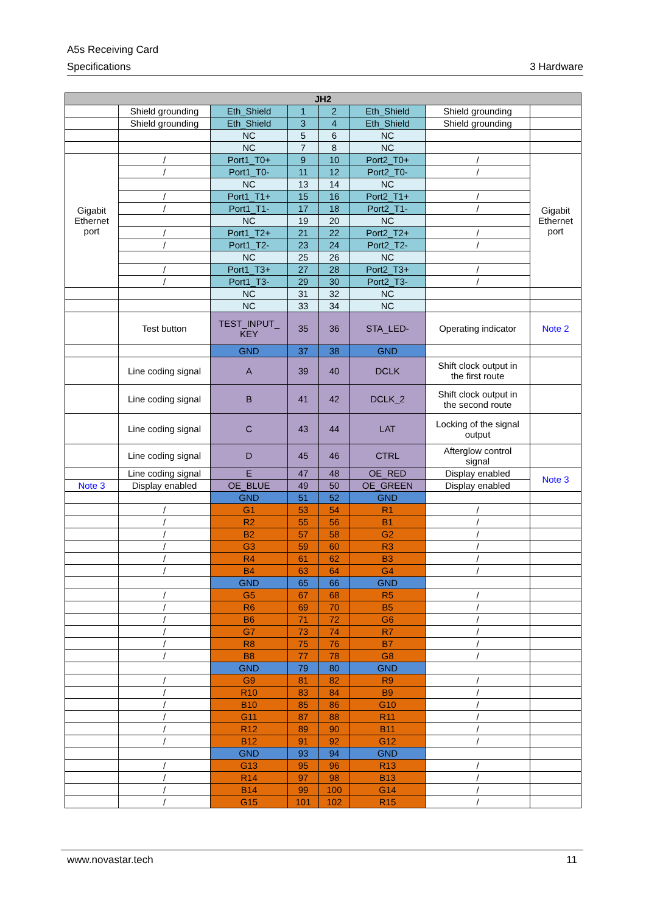A5s Receiving Card
Specifications 3 Hardware
| JH2 | | | | | | | |
| --- | --- | --- | --- | --- | --- | --- | --- |
| | Shield grounding | Eth_Shield | 1 | 2 | Eth_Shield | Shield grounding | |
| | Shield grounding | Eth_Shield | 3 | 4 | Eth_Shield | Shield grounding | |
| | | NC | 5 | 6 | NC | | |
| | | NC | 7 | 8 | NC | | |
| Gigabit Ethernet port | / | Port1_T0+ | 9 | 10 | Port2_T0+ | / | Gigabit Ethernet port |
| | / | Port1_T0- | 11 | 12 | Port2_T0- | / | |
| | | NC | 13 | 14 | NC | | |
| | / | Port1_T1+ | 15 | 16 | Port2_T1+ | / | |
| | / | Port1_T1- | 17 | 18 | Port2_T1- | / | |
| | | NC | 19 | 20 | NC | | |
| | / | Port1_T2+ | 21 | 22 | Port2_T2+ | / | |
| | / | Port1_T2- | 23 | 24 | Port2_T2- | / | |
| | | NC | 25 | 26 | NC | | |
| | / | Port1_T3+ | 27 | 28 | Port2_T3+ | / | |
| | / | Port1_T3- | 29 | 30 | Port2_T3- | / | |
| | | NC | 31 | 32 | NC | | |
| | | NC | 33 | 34 | NC | | |
| | Test button | TEST_INPUT_ KEY | 35 | 36 | STA_LED- | Operating indicator | Note 2 |
| | | GND | 37 | 38 | GND | | |
| | Line coding signal | A | 39 | 40 | DCLK | Shift clock output in the first route | |
| | Line coding signal | B | 41 | 42 | DCLK_2 | Shift clock output in the second route | |
| | Line coding signal | C | 43 | 44 | LAT | Locking of the signal output | |
| | Line coding signal | D | 45 | 46 | CTRL | Afterglow control signal | |
| | Line coding signal | E | 47 | 48 | OE_RED | Display enabled | Note 3 |
| Note 3 | Display enabled | OE_BLUE | 49 | 50 | OE_GREEN | Display enabled | |
| | | GND | 51 | 52 | GND | | |
| | / | G1 | 53 | 54 | R1 | / | |
| | / | R2 | 55 | 56 | B1 | / | |
| | / | B2 | 57 | 58 | G2 | / | |
| | / | G3 | 59 | 60 | R3 | / | |
| | / | R4 | 61 | 62 | B3 | / | |
| | / | B4 | 63 | 64 | G4 | / | |
| | | GND | 65 | 66 | GND | | |
| | / | G5 | 67 | 68 | R5 | / | |
| | / | R6 | 69 | 70 | B5 | / | |
| | / | B6 | 71 | 72 | G6 | / | |
| | / | G7 | 73 | 74 | R7 | / | |
| | / | R8 | 75 | 76 | B7 | / | |
| | / | B8 | 77 | 78 | G8 | / | |
| | | GND | 79 | 80 | GND | | |
| | / | G9 | 81 | 82 | R9 | / | |
| | / | R10 | 83 | 84 | B9 | / | |
| | / | B10 | 85 | 86 | G10 | / | |
| | / | G11 | 87 | 88 | R11 | / | |
| | / | R12 | 89 | 90 | B11 | / | |
| | / | B12 | 91 | 92 | G12 | / | |
| | | GND | 93 | 94 | GND | | |
| | / | G13 | 95 | 96 | R13 | / | |
| | / | R14 | 97 | 98 | B13 | / | |
| | / | B14 | 99 | 100 | G14 | / | |
| | / | G15 | 101 | 102 | R15 | / | |
www.novastar.tech 11